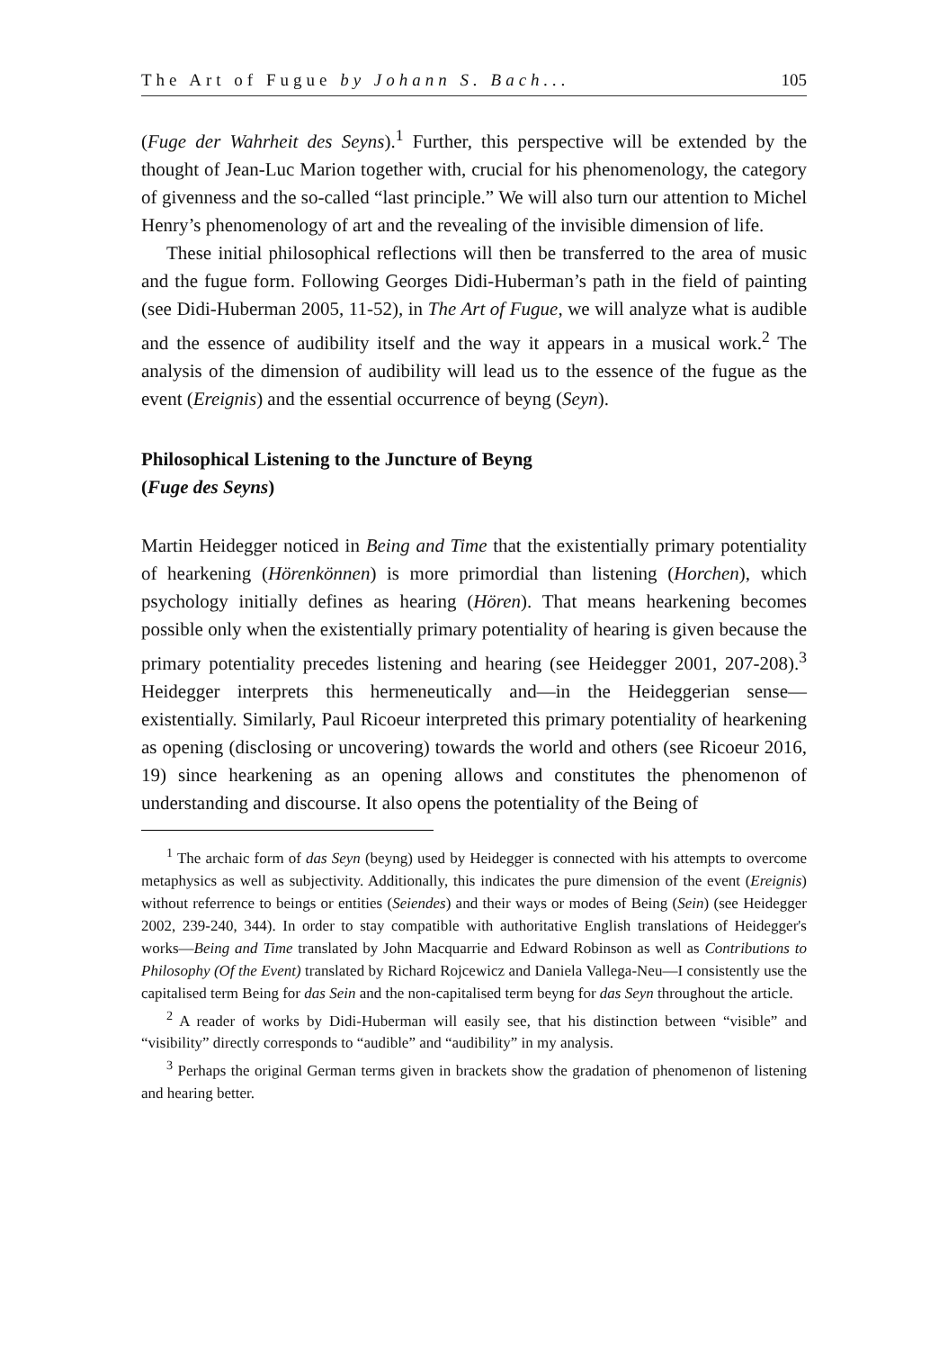The Art of Fugue by Johann S. Bach... 105
(Fuge der Wahrheit des Seyns).<sup>1</sup> Further, this perspective will be extended by the thought of Jean-Luc Marion together with, crucial for his phenomenology, the category of givenness and the so-called “last principle.” We will also turn our attention to Michel Henry’s phenomenology of art and the revealing of the invisible dimension of life.
These initial philosophical reflections will then be transferred to the area of music and the fugue form. Following Georges Didi-Huberman’s path in the field of painting (see Didi-Huberman 2005, 11-52), in The Art of Fugue, we will analyze what is audible and the essence of audibility itself and the way it appears in a musical work.<sup>2</sup> The analysis of the dimension of audibility will lead us to the essence of the fugue as the event (Ereignis) and the essential occurrence of beyng (Seyn).
Philosophical Listening to the Juncture of Beyng
(Fuge des Seyns)
Martin Heidegger noticed in Being and Time that the existentially primary potentiality of hearkening (Hörenkönnen) is more primordial than listening (Horchen), which psychology initially defines as hearing (Hören). That means hearkening becomes possible only when the existentially primary potentiality of hearing is given because the primary potentiality precedes listening and hearing (see Heidegger 2001, 207-208).<sup>3</sup> Heidegger interprets this hermeneutically and—in the Heideggerian sense—existentially. Similarly, Paul Ricoeur interpreted this primary potentiality of hearkening as opening (disclosing or uncovering) towards the world and others (see Ricoeur 2016, 19) since hearkening as an opening allows and constitutes the phenomenon of understanding and discourse. It also opens the potentiality of the Being of
<sup>1</sup> The archaic form of das Seyn (beyng) used by Heidegger is connected with his attempts to overcome metaphysics as well as subjectivity. Additionally, this indicates the pure dimension of the event (Ereignis) without referrence to beings or entities (Seiendes) and their ways or modes of Being (Sein) (see Heidegger 2002, 239-240, 344). In order to stay compatible with authoritative English translations of Heidegger's works—Being and Time translated by John Macquarrie and Edward Robinson as well as Contributions to Philosophy (Of the Event) translated by Richard Rojcewicz and Daniela Vallega-Neu—I consistently use the capitalised term Being for das Sein and the non-capitalised term beyng for das Seyn throughout the article.
<sup>2</sup> A reader of works by Didi-Huberman will easily see, that his distinction between “visible” and “visibility” directly corresponds to “audible” and “audibility” in my analysis.
<sup>3</sup> Perhaps the original German terms given in brackets show the gradation of phenomenon of listening and hearing better.